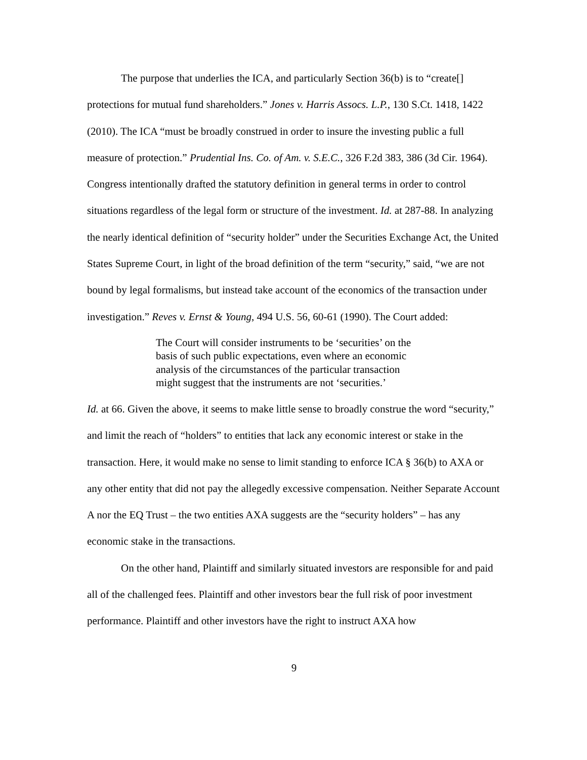The purpose that underlies the ICA, and particularly Section 36(b) is to “create[] protections for mutual fund shareholders.” Jones v. Harris Assocs. L.P., 130 S.Ct. 1418, 1422 (2010). The ICA “must be broadly construed in order to insure the investing public a full measure of protection.” Prudential Ins. Co. of Am. v. S.E.C., 326 F.2d 383, 386 (3d Cir. 1964). Congress intentionally drafted the statutory definition in general terms in order to control situations regardless of the legal form or structure of the investment. Id. at 287-88. In analyzing the nearly identical definition of “security holder” under the Securities Exchange Act, the United States Supreme Court, in light of the broad definition of the term “security,” said, “we are not bound by legal formalisms, but instead take account of the economics of the transaction under investigation.” Reves v. Ernst & Young, 494 U.S. 56, 60-61 (1990). The Court added:
The Court will consider instruments to be ‘securities’ on the basis of such public expectations, even where an economic analysis of the circumstances of the particular transaction might suggest that the instruments are not ‘securities.’
Id. at 66. Given the above, it seems to make little sense to broadly construe the word “security,” and limit the reach of “holders” to entities that lack any economic interest or stake in the transaction. Here, it would make no sense to limit standing to enforce ICA § 36(b) to AXA or any other entity that did not pay the allegedly excessive compensation. Neither Separate Account A nor the EQ Trust – the two entities AXA suggests are the “security holders” – has any economic stake in the transactions.
On the other hand, Plaintiff and similarly situated investors are responsible for and paid all of the challenged fees. Plaintiff and other investors bear the full risk of poor investment performance. Plaintiff and other investors have the right to instruct AXA how
9